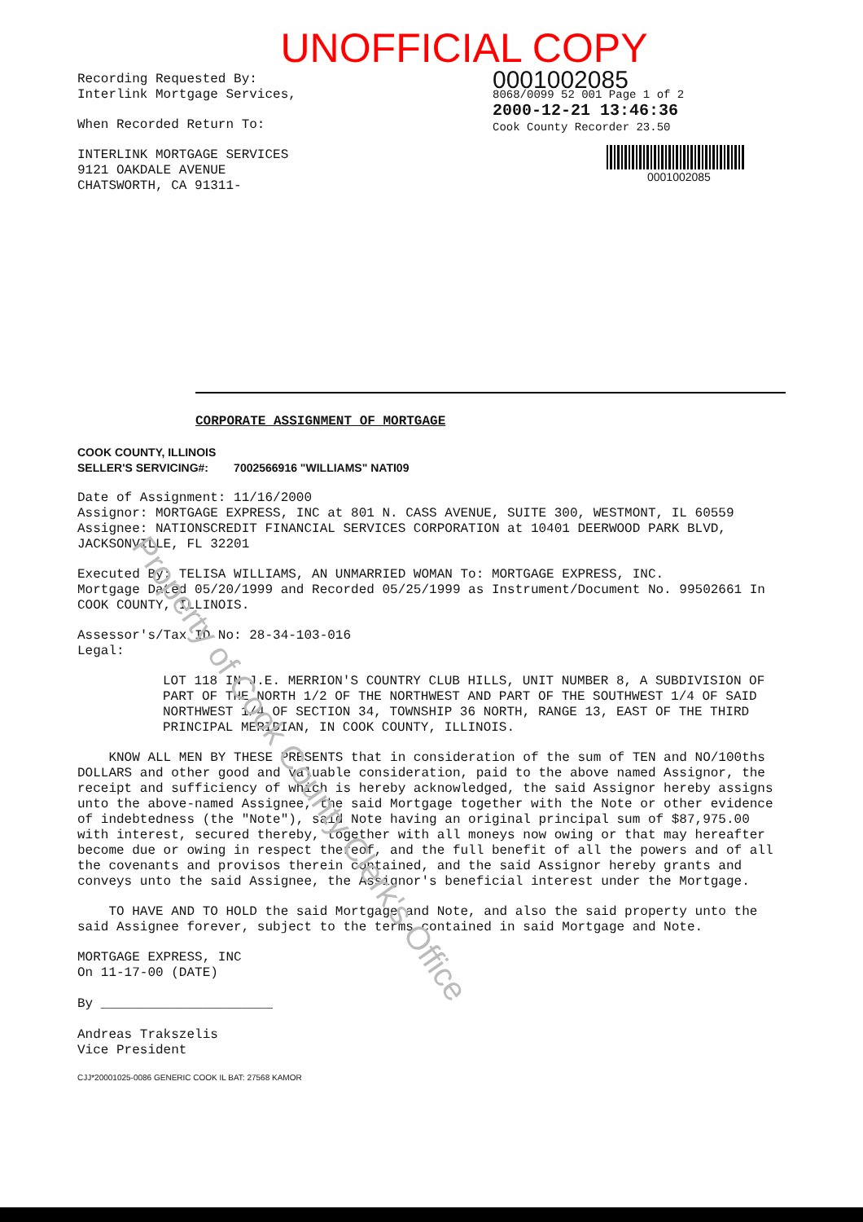UNOFFICIAL COPY
Recording Requested By:
Interlink Mortgage Services,
When Recorded Return To:
INTERLINK MORTGAGE SERVICES
9121 OAKDALE AVENUE
CHATSWORTH, CA 91311-
0001002085
8068/0099 52 001 Page 1 of 2
2000-12-21 13:46:36
Cook County Recorder 23.50
0001002085
CORPORATE ASSIGNMENT OF MORTGAGE
COOK COUNTY, ILLINOIS
SELLER'S SERVICING#: 7002566916 "WILLIAMS" NATI09
Date of Assignment: 11/16/2000
Assignor: MORTGAGE EXPRESS, INC at 801 N. CASS AVENUE, SUITE 300, WESTMONT, IL 60559
Assignee: NATIONSCREDIT FINANCIAL SERVICES CORPORATION at 10401 DEERWOOD PARK BLVD, JACKSONVILLE, FL 32201
Executed By: TELISA WILLIAMS, AN UNMARRIED WOMAN To: MORTGAGE EXPRESS, INC.
Mortgage Dated 05/20/1999 and Recorded 05/25/1999 as Instrument/Document No. 99502661 In COOK COUNTY, ILLINOIS.
Assessor's/Tax ID No: 28-34-103-016
Legal:
LOT 118 IN J.E. MERRION'S COUNTRY CLUB HILLS, UNIT NUMBER 8, A SUBDIVISION OF PART OF THE NORTH 1/2 OF THE NORTHWEST AND PART OF THE SOUTHWEST 1/4 OF SAID NORTHWEST 1/4 OF SECTION 34, TOWNSHIP 36 NORTH, RANGE 13, EAST OF THE THIRD PRINCIPAL MERIDIAN, IN COOK COUNTY, ILLINOIS.
KNOW ALL MEN BY THESE PRESENTS that in consideration of the sum of TEN and NO/100ths DOLLARS and other good and valuable consideration, paid to the above named Assignor, the receipt and sufficiency of which is hereby acknowledged, the said Assignor hereby assigns unto the above-named Assignee, the said Mortgage together with the Note or other evidence of indebtedness (the "Note"), said Note having an original principal sum of $87,975.00 with interest, secured thereby, together with all moneys now owing or that may hereafter become due or owing in respect thereof, and the full benefit of all the powers and of all the covenants and provisos therein contained, and the said Assignor hereby grants and conveys unto the said Assignee, the Assignor's beneficial interest under the Mortgage.
TO HAVE AND TO HOLD the said Mortgage and Note, and also the said property unto the said Assignee forever, subject to the terms contained in said Mortgage and Note.
MORTGAGE EXPRESS, INC
On 11-17-00 (DATE)
By ______________________
Andreas Trakszelis
Vice President
CJJ*20001025-0086 GENERIC COOK IL BAT: 27568 KAMOR
Property of Cook County Clerk's Office